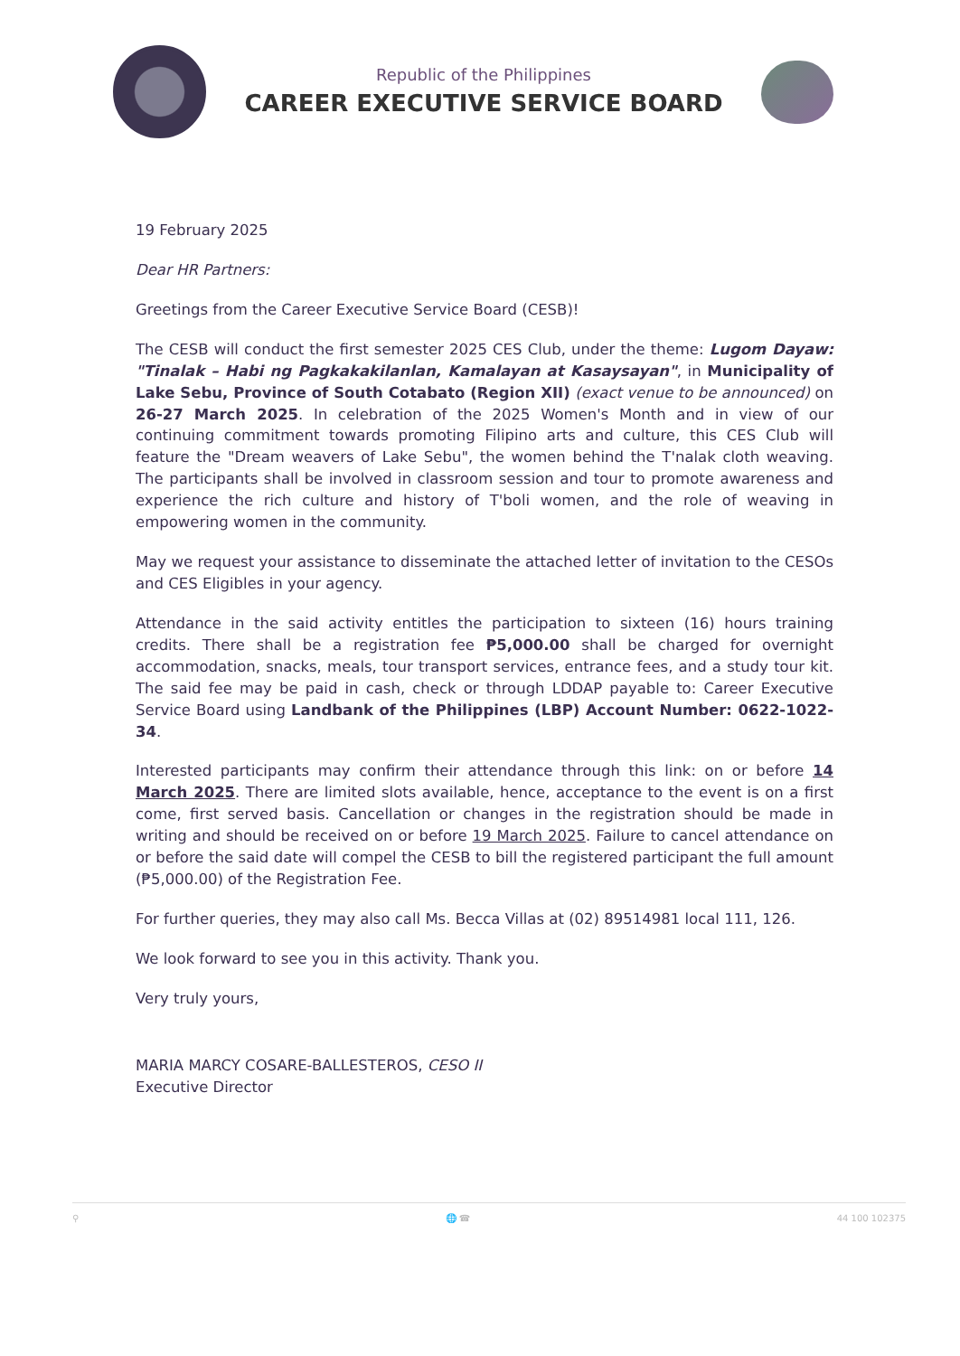Republic of the Philippines
CAREER EXECUTIVE SERVICE BOARD
19 February 2025
Dear HR Partners:
Greetings from the Career Executive Service Board (CESB)!
The CESB will conduct the first semester 2025 CES Club, under the theme: Lugom Dayaw: "Tinalak – Habi ng Pagkakakilanlan, Kamalayan at Kasaysayan", in Municipality of Lake Sebu, Province of South Cotabato (Region XII) (exact venue to be announced) on 26-27 March 2025. In celebration of the 2025 Women's Month and in view of our continuing commitment towards promoting Filipino arts and culture, this CES Club will feature the "Dream weavers of Lake Sebu", the women behind the T'nalak cloth weaving. The participants shall be involved in classroom session and tour to promote awareness and experience the rich culture and history of T'boli women, and the role of weaving in empowering women in the community.
May we request your assistance to disseminate the attached letter of invitation to the CESOs and CES Eligibles in your agency.
Attendance in the said activity entitles the participation to sixteen (16) hours training credits. There shall be a registration fee ₱5,000.00 shall be charged for overnight accommodation, snacks, meals, tour transport services, entrance fees, and a study tour kit. The said fee may be paid in cash, check or through LDDAP payable to: Career Executive Service Board using Landbank of the Philippines (LBP) Account Number: 0622-1022-34.
Interested participants may confirm their attendance through this link: on or before 14 March 2025. There are limited slots available, hence, acceptance to the event is on a first come, first served basis. Cancellation or changes in the registration should be made in writing and should be received on or before 19 March 2025. Failure to cancel attendance on or before the said date will compel the CESB to bill the registered participant the full amount (₱5,000.00) of the Registration Fee.
For further queries, they may also call Ms. Becca Villas at (02) 89514981 local 111, 126.
We look forward to see you in this activity. Thank you.
Very truly yours,
MARIA MARCY COSARE-BALLESTEROS, CESO II
Executive Director
⚲ 🌐 ☎ 44 100 102375